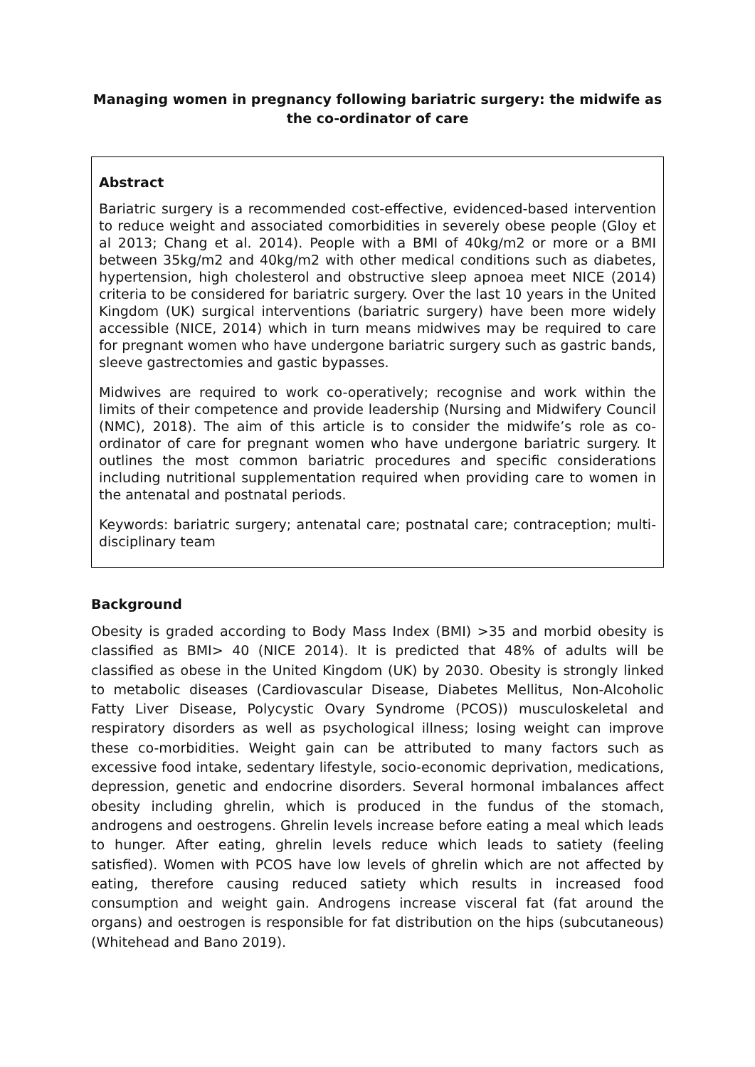Managing women in pregnancy following bariatric surgery: the midwife as the co-ordinator of care
Abstract
Bariatric surgery is a recommended cost-effective, evidenced-based intervention to reduce weight and associated comorbidities in severely obese people (Gloy et al 2013; Chang et al. 2014). People with a BMI of 40kg/m2 or more or a BMI between 35kg/m2 and 40kg/m2 with other medical conditions such as diabetes, hypertension, high cholesterol and obstructive sleep apnoea meet NICE (2014) criteria to be considered for bariatric surgery. Over the last 10 years in the United Kingdom (UK) surgical interventions (bariatric surgery) have been more widely accessible (NICE, 2014) which in turn means midwives may be required to care for pregnant women who have undergone bariatric surgery such as gastric bands, sleeve gastrectomies and gastic bypasses.
Midwives are required to work co-operatively; recognise and work within the limits of their competence and provide leadership (Nursing and Midwifery Council (NMC), 2018). The aim of this article is to consider the midwife’s role as co-ordinator of care for pregnant women who have undergone bariatric surgery. It outlines the most common bariatric procedures and specific considerations including nutritional supplementation required when providing care to women in the antenatal and postnatal periods.
Keywords: bariatric surgery; antenatal care; postnatal care; contraception; multi-disciplinary team
Background
Obesity is graded according to Body Mass Index (BMI) >35 and morbid obesity is classified as BMI> 40 (NICE 2014). It is predicted that 48% of adults will be classified as obese in the United Kingdom (UK) by 2030. Obesity is strongly linked to metabolic diseases (Cardiovascular Disease, Diabetes Mellitus, Non-Alcoholic Fatty Liver Disease, Polycystic Ovary Syndrome (PCOS)) musculoskeletal and respiratory disorders as well as psychological illness; losing weight can improve these co-morbidities. Weight gain can be attributed to many factors such as excessive food intake, sedentary lifestyle, socio-economic deprivation, medications, depression, genetic and endocrine disorders. Several hormonal imbalances affect obesity including ghrelin, which is produced in the fundus of the stomach, androgens and oestrogens. Ghrelin levels increase before eating a meal which leads to hunger. After eating, ghrelin levels reduce which leads to satiety (feeling satisfied). Women with PCOS have low levels of ghrelin which are not affected by eating, therefore causing reduced satiety which results in increased food consumption and weight gain. Androgens increase visceral fat (fat around the organs) and oestrogen is responsible for fat distribution on the hips (subcutaneous) (Whitehead and Bano 2019).